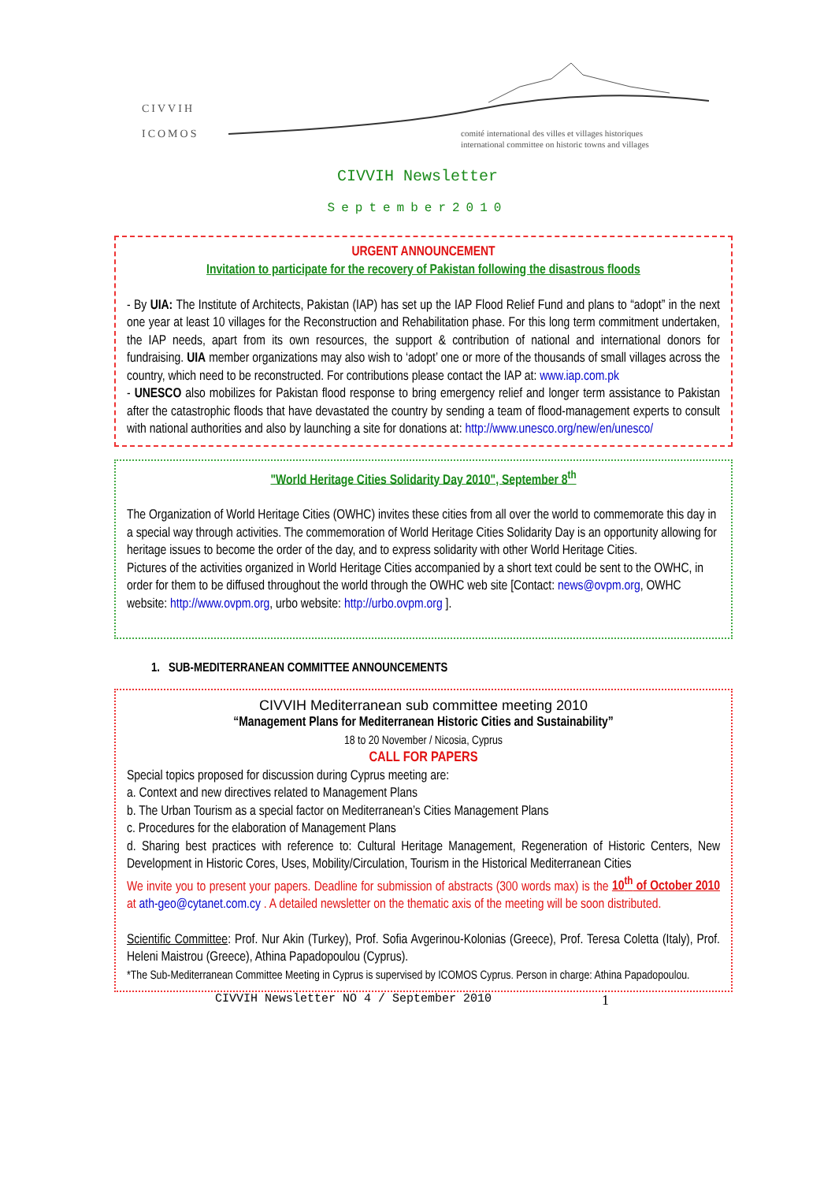CIVVIH
ICOMOS
comité international des villes et villages historiques
international committee on historic towns and villages
CIVVIH Newsletter
September2010
URGENT ANNOUNCEMENT
Invitation to participate for the recovery of Pakistan following the disastrous floods
- By UIA: The Institute of Architects, Pakistan (IAP) has set up the IAP Flood Relief Fund and plans to “adopt” in the next one year at least 10 villages for the Reconstruction and Rehabilitation phase. For this long term commitment undertaken, the IAP needs, apart from its own resources, the support & contribution of national and international donors for fundraising. UIA member organizations may also wish to ‘adopt’ one or more of the thousands of small villages across the country, which need to be reconstructed. For contributions please contact the IAP at: www.iap.com.pk
- UNESCO also mobilizes for Pakistan flood response to bring emergency relief and longer term assistance to Pakistan after the catastrophic floods that have devastated the country by sending a team of flood-management experts to consult with national authorities and also by launching a site for donations at: http://www.unesco.org/new/en/unesco/
"World Heritage Cities Solidarity Day 2010", September 8<sup>th</sup>
The Organization of World Heritage Cities (OWHC) invites these cities from all over the world to commemorate this day in a special way through activities. The commemoration of World Heritage Cities Solidarity Day is an opportunity allowing for heritage issues to become the order of the day, and to express solidarity with other World Heritage Cities.
Pictures of the activities organized in World Heritage Cities accompanied by a short text could be sent to the OWHC, in order for them to be diffused throughout the world through the OWHC web site [Contact: news@ovpm.org, OWHC website: http://www.ovpm.org, urbo website: http://urbo.ovpm.org ].
1. SUB-MEDITERRANEAN COMMITTEE ANNOUNCEMENTS
CIVVIH Mediterranean sub committee meeting 2010
“Management Plans for Mediterranean Historic Cities and Sustainability”
18 to 20 November / Nicosia, Cyprus
CALL FOR PAPERS
Special topics proposed for discussion during Cyprus meeting are:
a. Context and new directives related to Management Plans
b. The Urban Tourism as a special factor on Mediterranean’s Cities Management Plans
c. Procedures for the elaboration of Management Plans
d. Sharing best practices with reference to: Cultural Heritage Management, Regeneration of Historic Centers, New Development in Historic Cores, Uses, Mobility/Circulation, Tourism in the Historical Mediterranean Cities
We invite you to present your papers. Deadline for submission of abstracts (300 words max) is the 10<sup>th</sup> of October 2010 at ath-geo@cytanet.com.cy . A detailed newsletter on the thematic axis of the meeting will be soon distributed.
Scientific Committee: Prof. Nur Akin (Turkey), Prof. Sofia Avgerinou-Kolonias (Greece), Prof. Teresa Coletta (Italy), Prof. Heleni Maistrou (Greece), Athina Papadopoulou (Cyprus).
*The Sub-Mediterranean Committee Meeting in Cyprus is supervised by ICOMOS Cyprus. Person in charge: Athina Papadopoulou.
CIVVIH Newsletter NO 4 / September 2010 1